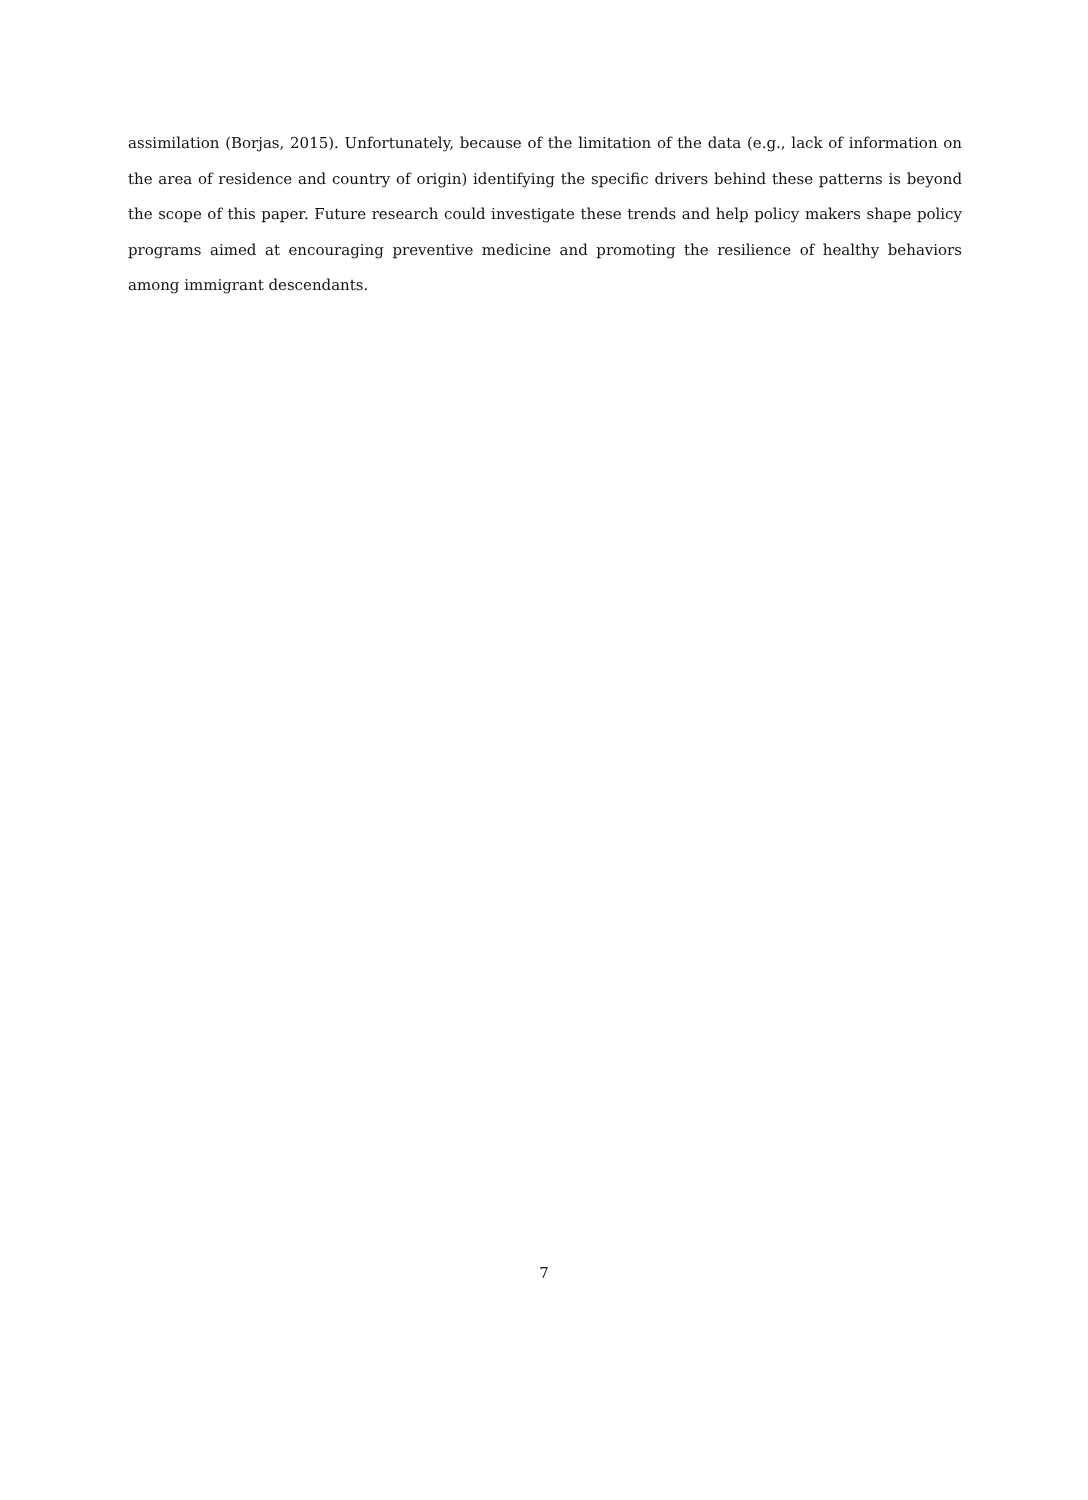assimilation (Borjas, 2015). Unfortunately, because of the limitation of the data (e.g., lack of information on the area of residence and country of origin) identifying the specific drivers behind these patterns is beyond the scope of this paper. Future research could investigate these trends and help policy makers shape policy programs aimed at encouraging preventive medicine and promoting the resilience of healthy behaviors among immigrant descendants.
7